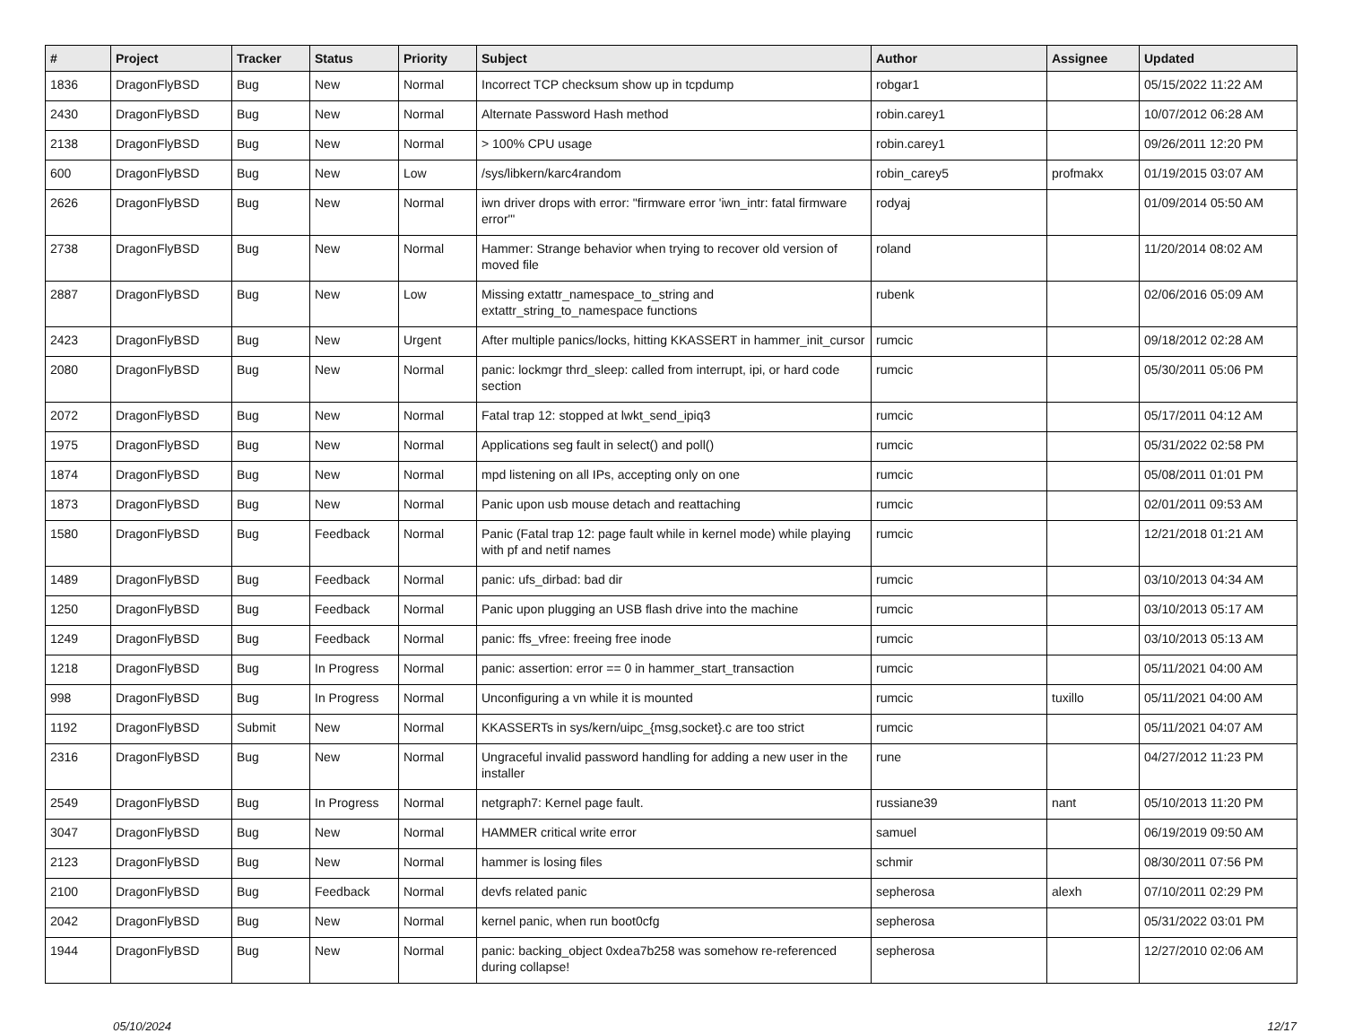| # | Project | Tracker | Status | Priority | Subject | Author | Assignee | Updated |
| --- | --- | --- | --- | --- | --- | --- | --- | --- |
| 1836 | DragonFlyBSD | Bug | New | Normal | Incorrect TCP checksum show up in tcpdump | robgar1 | | 05/15/2022 11:22 AM |
| 2430 | DragonFlyBSD | Bug | New | Normal | Alternate Password Hash method | robin.carey1 | | 10/07/2012 06:28 AM |
| 2138 | DragonFlyBSD | Bug | New | Normal | > 100% CPU usage | robin.carey1 | | 09/26/2011 12:20 PM |
| 600 | DragonFlyBSD | Bug | New | Low | /sys/libkern/karc4random | robin_carey5 | profmakx | 01/19/2015 03:07 AM |
| 2626 | DragonFlyBSD | Bug | New | Normal | iwn driver drops with error: "firmware error 'iwn_intr: fatal firmware error'" | rodyaj | | 01/09/2014 05:50 AM |
| 2738 | DragonFlyBSD | Bug | New | Normal | Hammer: Strange behavior when trying to recover old version of moved file | roland | | 11/20/2014 08:02 AM |
| 2887 | DragonFlyBSD | Bug | New | Low | Missing extattr_namespace_to_string and extattr_string_to_namespace functions | rubenk | | 02/06/2016 05:09 AM |
| 2423 | DragonFlyBSD | Bug | New | Urgent | After multiple panics/locks, hitting KKASSERT in hammer_init_cursor | rumcic | | 09/18/2012 02:28 AM |
| 2080 | DragonFlyBSD | Bug | New | Normal | panic: lockmgr thrd_sleep: called from interrupt, ipi, or hard code section | rumcic | | 05/30/2011 05:06 PM |
| 2072 | DragonFlyBSD | Bug | New | Normal | Fatal trap 12: stopped at lwkt_send_ipiq3 | rumcic | | 05/17/2011 04:12 AM |
| 1975 | DragonFlyBSD | Bug | New | Normal | Applications seg fault in select() and poll() | rumcic | | 05/31/2022 02:58 PM |
| 1874 | DragonFlyBSD | Bug | New | Normal | mpd listening on all IPs, accepting only on one | rumcic | | 05/08/2011 01:01 PM |
| 1873 | DragonFlyBSD | Bug | New | Normal | Panic upon usb mouse detach and reattaching | rumcic | | 02/01/2011 09:53 AM |
| 1580 | DragonFlyBSD | Bug | Feedback | Normal | Panic (Fatal trap 12: page fault while in kernel mode) while playing with pf and netif names | rumcic | | 12/21/2018 01:21 AM |
| 1489 | DragonFlyBSD | Bug | Feedback | Normal | panic: ufs_dirbad: bad dir | rumcic | | 03/10/2013 04:34 AM |
| 1250 | DragonFlyBSD | Bug | Feedback | Normal | Panic upon plugging an USB flash drive into the machine | rumcic | | 03/10/2013 05:17 AM |
| 1249 | DragonFlyBSD | Bug | Feedback | Normal | panic: ffs_vfree: freeing free inode | rumcic | | 03/10/2013 05:13 AM |
| 1218 | DragonFlyBSD | Bug | In Progress | Normal | panic: assertion: error == 0 in hammer_start_transaction | rumcic | | 05/11/2021 04:00 AM |
| 998 | DragonFlyBSD | Bug | In Progress | Normal | Unconfiguring a vn while it is mounted | rumcic | tuxillo | 05/11/2021 04:00 AM |
| 1192 | DragonFlyBSD | Submit | New | Normal | KKASSERTs in sys/kern/uipc_{msg,socket}.c are too strict | rumcic | | 05/11/2021 04:07 AM |
| 2316 | DragonFlyBSD | Bug | New | Normal | Ungraceful invalid password handling for adding a new user in the installer | rune | | 04/27/2012 11:23 PM |
| 2549 | DragonFlyBSD | Bug | In Progress | Normal | netgraph7: Kernel page fault. | russiane39 | nant | 05/10/2013 11:20 PM |
| 3047 | DragonFlyBSD | Bug | New | Normal | HAMMER critical write error | samuel | | 06/19/2019 09:50 AM |
| 2123 | DragonFlyBSD | Bug | New | Normal | hammer is losing files | schmir | | 08/30/2011 07:56 PM |
| 2100 | DragonFlyBSD | Bug | Feedback | Normal | devfs related panic | sepherosa | alexh | 07/10/2011 02:29 PM |
| 2042 | DragonFlyBSD | Bug | New | Normal | kernel panic, when run boot0cfg | sepherosa | | 05/31/2022 03:01 PM |
| 1944 | DragonFlyBSD | Bug | New | Normal | panic: backing_object 0xdea7b258 was somehow re-referenced during collapse! | sepherosa | | 12/27/2010 02:06 AM |
05/10/2024 12/17